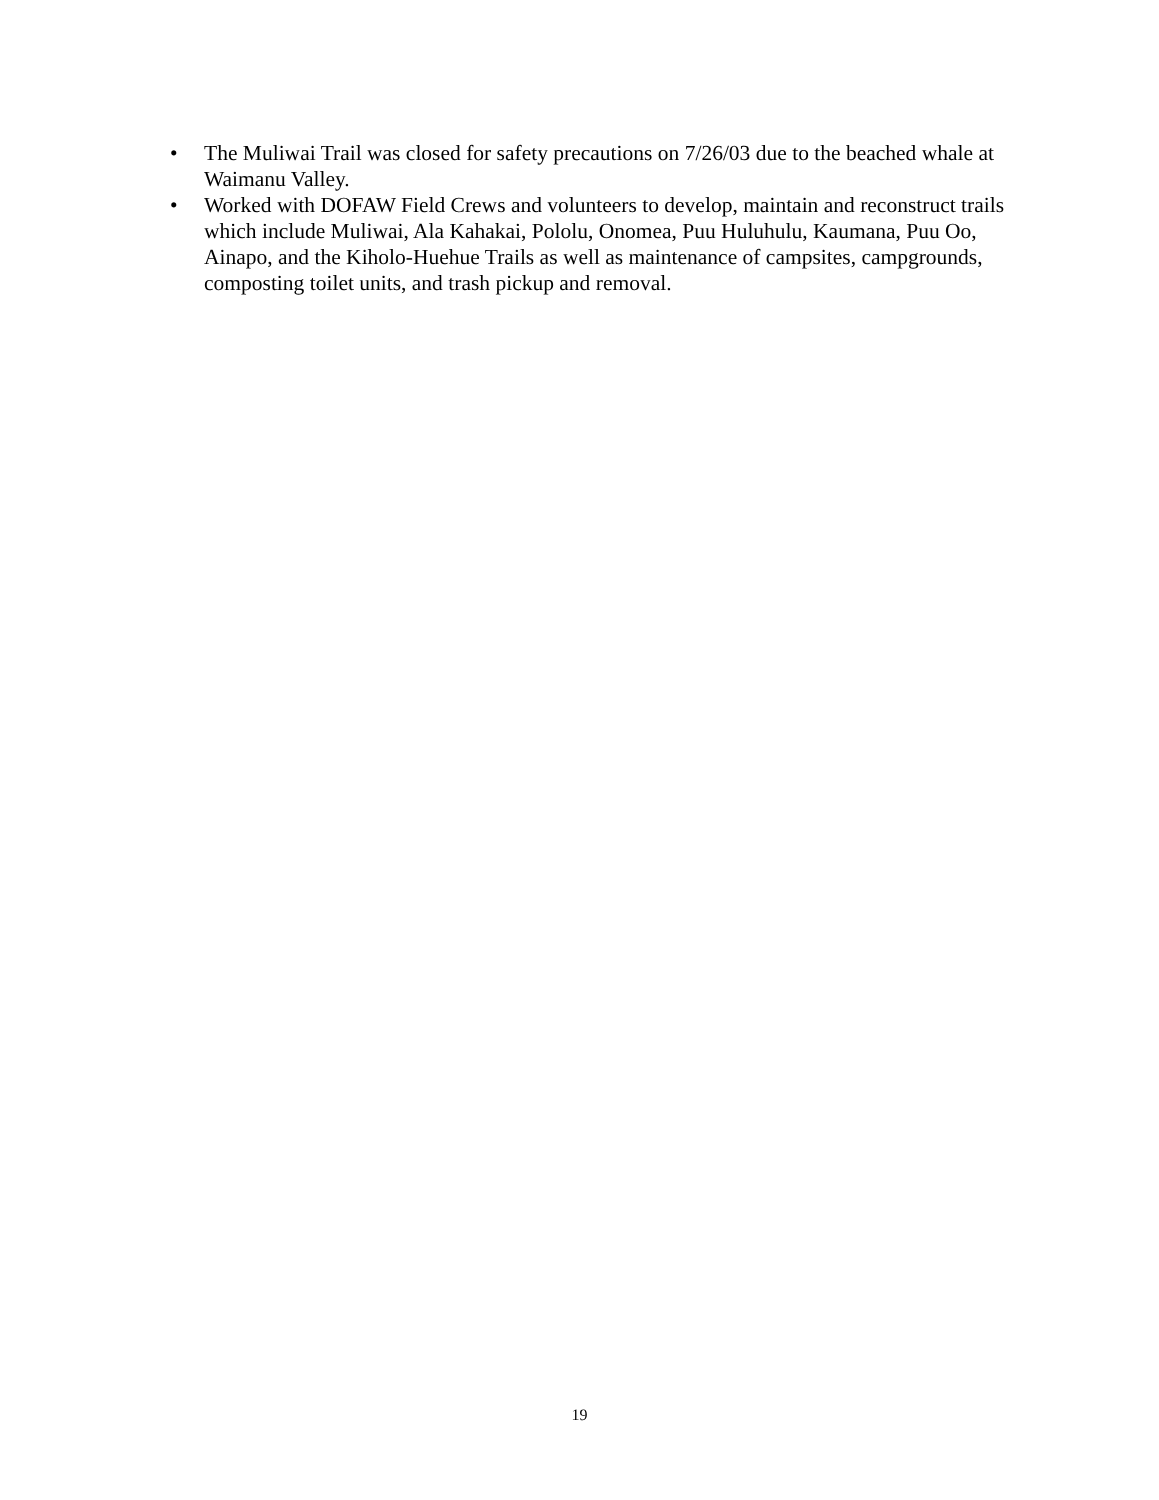• The Muliwai Trail was closed for safety precautions on 7/26/03 due to the beached whale at Waimanu Valley.
• Worked with DOFAW Field Crews and volunteers to develop, maintain and reconstruct trails which include Muliwai, Ala Kahakai, Pololu, Onomea, Puu Huluhulu, Kaumana, Puu Oo, Ainapo, and the Kiholo-Huehue Trails as well as maintenance of campsites, campgrounds, composting toilet units, and trash pickup and removal.
19